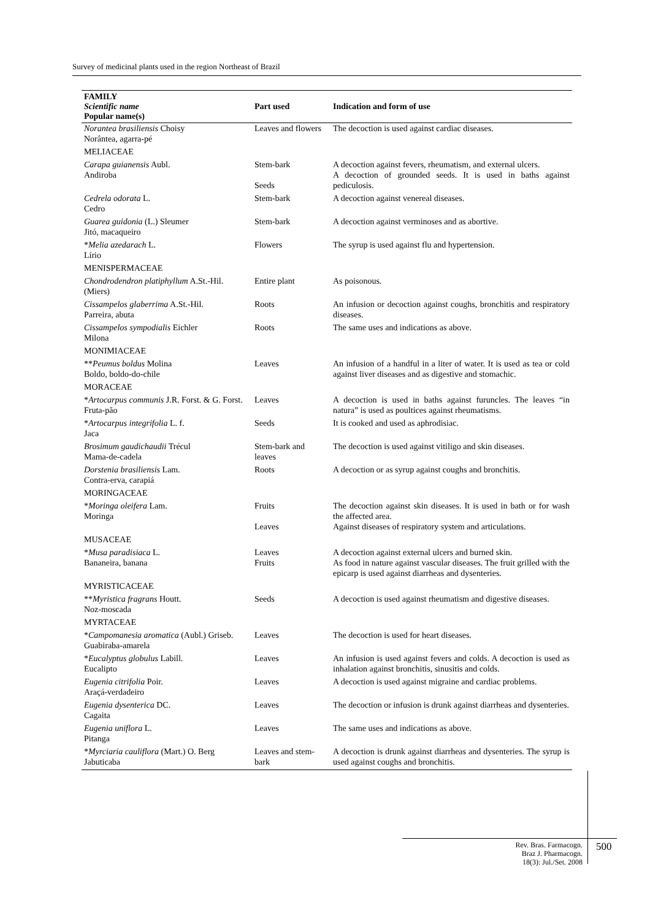Survey of medicinal plants used in the region Northeast of Brazil
| FAMILY Scientific name Popular name(s) | Part used | Indication and form of use |
| --- | --- | --- |
| Norantea brasiliensis Choisy Norântea, agarra-pé | Leaves and flowers | The decoction is used against cardiac diseases. |
| MELIACEAE | | |
| Carapa guianensis Aubl. Andiroba | Stem-bark Seeds | A decoction against fevers, rheumatism, and external ulcers. A decoction of grounded seeds. It is used in baths against pediculosis. |
| Cedrela odorata L. Cedro | Stem-bark | A decoction against venereal diseases. |
| Guarea guidonia (L.) Sleumer Jitó, macaqueiro | Stem-bark | A decoction against verminoses and as abortive. |
| * Melia azedarach L. Lírio | Flowers | The syrup is used against flu and hypertension. |
| MENISPERMACEAE | | |
| Chondrodendron platiphyllum A.St.-Hil. (Miers) | Entire plant | As poisonous. |
| Cissampelos glaberrima A.St.-Hil. Parreira, abuta | Roots | An infusion or decoction against coughs, bronchitis and respiratory diseases. |
| Cissampelos sympodialis Eichler Milona | Roots | The same uses and indications as above. |
| MONIMIACEAE | | |
| ** Peumus boldus Molina Boldo, boldo-do-chile | Leaves | An infusion of a handful in a liter of water. It is used as tea or cold against liver diseases and as digestive and stomachic. |
| MORACEAE | | |
| * Artocarpus communis J.R. Forst. & G. Forst. Fruta-pão | Leaves | A decoction is used in baths against furuncles. The leaves “in natura” is used as poultices against rheumatisms. |
| * Artocarpus integrifolia L. f. Jaca | Seeds | It is cooked and used as aphrodisiac. |
| Brosimum gaudichaudii Trécul Mama-de-cadela | Stem-bark and leaves | The decoction is used against vitiligo and skin diseases. |
| Dorstenia brasiliensis Lam. Contra-erva, carapiá | Roots | A decoction or as syrup against coughs and bronchitis. |
| MORINGACEAE | | |
| * Moringa oleifera Lam. Moringa | Fruits Leaves | The decoction against skin diseases. It is used in bath or for wash the affected area. Against diseases of respiratory system and articulations. |
| MUSACEAE | | |
| * Musa paradisiaca L. Bananeira, banana | Leaves Fruits | A decoction against external ulcers and burned skin. As food in nature against vascular diseases. The fruit grilled with the epicarp is used against diarrheas and dysenteries. |
| MYRISTICACEAE | | |
| ** Myristica fragrans Houtt. Noz-moscada | Seeds | A decoction is used against rheumatism and digestive diseases. |
| MYRTACEAE | | |
| * Campomanesia aromatica (Aubl.) Griseb. Guabiraba-amarela | Leaves | The decoction is used for heart diseases. |
| * Eucalyptus globulus Labill. Eucalipto | Leaves | An infusion is used against fevers and colds. A decoction is used as inhalation against bronchitis, sinusitis and colds. |
| Eugenia citrifolia Poir. Araçá-verdadeiro | Leaves | A decoction is used against migraine and cardiac problems. |
| Eugenia dysenterica DC. Cagaita | Leaves | The decoction or infusion is drunk against diarrheas and dysenteries. |
| Eugenia uniflora L. Pitanga | Leaves | The same uses and indications as above. |
| * Myrciaria cauliflora (Mart.) O. Berg Jabuticaba | Leaves and stem-bark | A decoction is drunk against diarrheas and dysenteries. The syrup is used against coughs and bronchitis. |
Rev. Bras. Farmacogn.
Braz J. Pharmacogn.
18(3): Jul./Set. 2008
500